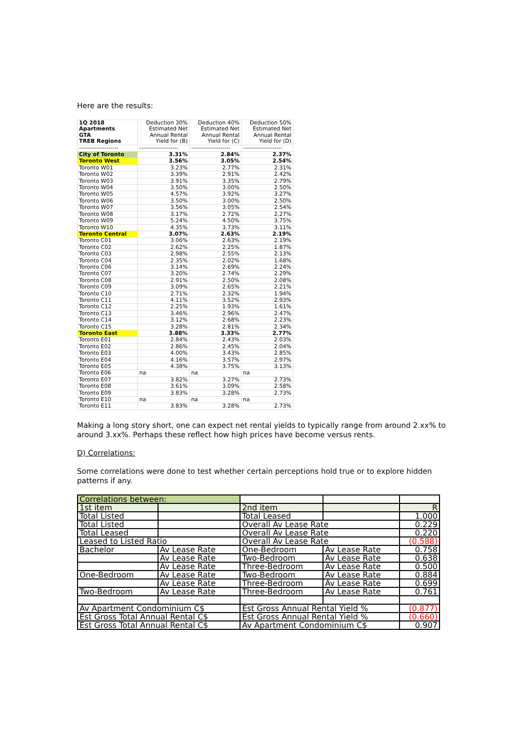Here are the results:
| 1Q 2018 Apartments GTA TREB Regions | Deduction 30% Estimated Net Annual Rental Yield for (B) | Deduction 40% Estimated Net Annual Rental Yield for (C) | Deduction 50% Estimated Net Annual Rental Yield for (D) |
| -------------------- | -------------------- | -------------------- | -------------------- |
| City of Toronto | 3.31% | 2.84% | 2.37% |
| Toronto West | 3.56% | 3.05% | 2.54% |
| Toronto W01 | 3.23% | 2.77% | 2.31% |
| Toronto W02 | 3.39% | 2.91% | 2.42% |
| Toronto W03 | 3.91% | 3.35% | 2.79% |
| Toronto W04 | 3.50% | 3.00% | 2.50% |
| Toronto W05 | 4.57% | 3.92% | 3.27% |
| Toronto W06 | 3.50% | 3.00% | 2.50% |
| Toronto W07 | 3.56% | 3.05% | 2.54% |
| Toronto W08 | 3.17% | 2.72% | 2.27% |
| Toronto W09 | 5.24% | 4.50% | 3.75% |
| Toronto W10 | 4.35% | 3.73% | 3.11% |
| Toronto Central | 3.07% | 2.63% | 2.19% |
| Toronto C01 | 3.06% | 2.63% | 2.19% |
| Toronto C02 | 2.62% | 2.25% | 1.87% |
| Toronto C03 | 2.98% | 2.55% | 2.13% |
| Toronto C04 | 2.35% | 2.02% | 1.68% |
| Toronto C06 | 3.14% | 2.69% | 2.24% |
| Toronto C07 | 3.20% | 2.74% | 2.29% |
| Toronto C08 | 2.91% | 2.50% | 2.08% |
| Toronto C09 | 3.09% | 2.65% | 2.21% |
| Toronto C10 | 2.71% | 2.32% | 1.94% |
| Toronto C11 | 4.11% | 3.52% | 2.93% |
| Toronto C12 | 2.25% | 1.93% | 1.61% |
| Toronto C13 | 3.46% | 2.96% | 2.47% |
| Toronto C14 | 3.12% | 2.68% | 2.23% |
| Toronto C15 | 3.28% | 2.81% | 2.34% |
| Toronto East | 3.88% | 3.33% | 2.77% |
| Toronto E01 | 2.84% | 2.43% | 2.03% |
| Toronto E02 | 2.86% | 2.45% | 2.04% |
| Toronto E03 | 4.00% | 3.43% | 2.85% |
| Toronto E04 | 4.16% | 3.57% | 2.97% |
| Toronto E05 | 4.38% | 3.75% | 3.13% |
| Toronto E06 | na | na | na |
| Toronto E07 | 3.82% | 3.27% | 2.73% |
| Toronto E08 | 3.61% | 3.09% | 2.58% |
| Toronto E09 | 3.83% | 3.28% | 2.73% |
| Toronto E10 | na | na | na |
| Toronto E11 | 3.83% | 3.28% | 2.73% |
Making a long story short, one can expect net rental yields to typically range from around 2.xx% to around 3.xx%. Perhaps these reflect how high prices have become versus rents.
D) Correlations:
Some correlations were done to test whether certain perceptions hold true or to explore hidden patterns if any.
| Correlations between: | | | | |
| 1st item | | 2nd item | | R |
| Total Listed | | Total Leased | | 1.000 |
| Total Listed | | Overall Av Lease Rate | | 0.229 |
| Total Leased | | Overall Av Lease Rate | | 0.220 |
| Leased to Listed Ratio | | Overall Av Lease Rate | | (0.588) |
| Bachelor | Av Lease Rate | One-Bedroom | Av Lease Rate | 0.758 |
| | Av Lease Rate | Two-Bedroom | Av Lease Rate | 0.638 |
| | Av Lease Rate | Three-Bedroom | Av Lease Rate | 0.500 |
| One-Bedroom | Av Lease Rate | Two-Bedroom | Av Lease Rate | 0.884 |
| | Av Lease Rate | Three-Bedroom | Av Lease Rate | 0.699 |
| Two-Bedroom | Av Lease Rate | Three-Bedroom | Av Lease Rate | 0.761 |
| Av Apartment Condominium C$ | | Est Gross Annual Rental Yield % | | (0.877) |
| Est Gross Total Annual Rental C$ | | Est Gross Annual Rental Yield % | | (0.660) |
| Est Gross Total Annual Rental C$ | | Av Apartment Condominium C$ | | 0.907 |